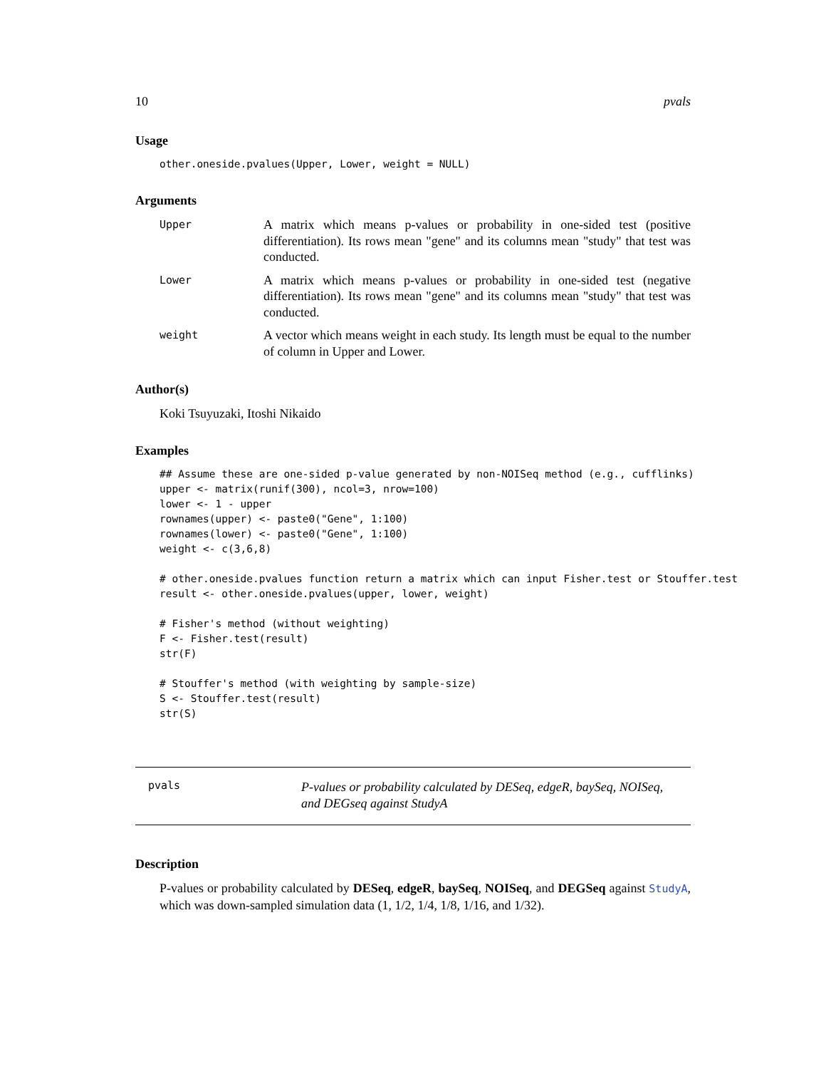10 pvals
Usage
other.oneside.pvalues(Upper, Lower, weight = NULL)
Arguments
Upper
A matrix which means p-values or probability in one-sided test (positive differentiation). Its rows mean "gene" and its columns mean "study" that test was conducted.
Lower
A matrix which means p-values or probability in one-sided test (negative differentiation). Its rows mean "gene" and its columns mean "study" that test was conducted.
weight
A vector which means weight in each study. Its length must be equal to the number of column in Upper and Lower.
Author(s)
Koki Tsuyuzaki, Itoshi Nikaido
Examples
## Assume these are one-sided p-value generated by non-NOISeq method (e.g., cufflinks) upper <- matrix(runif(300), ncol=3, nrow=100) lower <- 1 - upper rownames(upper) <- paste0("Gene", 1:100) rownames(lower) <- paste0("Gene", 1:100) weight <- c(3,6,8) # other.oneside.pvalues function return a matrix which can input Fisher.test or Stouffer.test result <- other.oneside.pvalues(upper, lower, weight) # Fisher's method (without weighting) F <- Fisher.test(result) str(F) # Stouffer's method (with weighting by sample-size) S <- Stouffer.test(result) str(S)
pvals
P-values or probability calculated by DESeq, edgeR, baySeq, NOISeq,
and DEGseq against StudyA
Description
P-values or probability calculated by DESeq, edgeR, baySeq, NOISeq, and DEGSeq against StudyA, which was down-sampled simulation data (1, 1/2, 1/4, 1/8, 1/16, and 1/32).